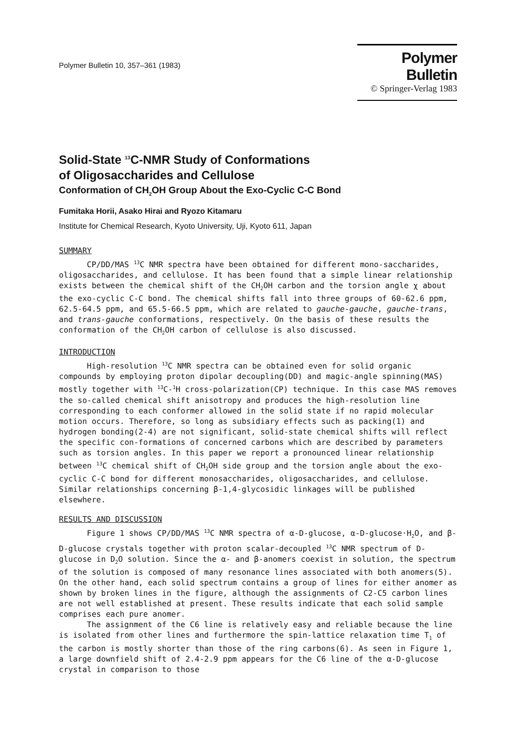Polymer Bulletin 10, 357–361 (1983)
Polymer Bulletin
© Springer-Verlag 1983
Solid-State <sup>13</sup>C-NMR Study of Conformations
of Oligosaccharides and Cellulose
Conformation of CH<sub>2</sub>OH Group About the Exo-Cyclic C-C Bond
Fumitaka Horii, Asako Hirai and Ryozo Kitamaru
Institute for Chemical Research, Kyoto University, Uji, Kyoto 611, Japan
SUMMARY
CP/DD/MAS <sup>13</sup>C NMR spectra have been obtained for different mono-saccharides, oligosaccharides, and cellulose. It has been found that a simple linear relationship exists between the chemical shift of the CH<sub>2</sub>OH carbon and the torsion angle χ about the exo-cyclic C-C bond. The chemical shifts fall into three groups of 60-62.6 ppm, 62.5-64.5 ppm, and 65.5-66.5 ppm, which are related to gauche-gauche, gauche-trans, and trans-gauche conformations, respectively. On the basis of these results the conformation of the CH<sub>2</sub>OH carbon of cellulose is also discussed.
INTRODUCTION
High-resolution <sup>13</sup>C NMR spectra can be obtained even for solid organic compounds by employing proton dipolar decoupling(DD) and magic-angle spinning(MAS) mostly together with <sup>13</sup>C-<sup>1</sup>H cross-polarization(CP) technique. In this case MAS removes the so-called chemical shift anisotropy and produces the high-resolution line corresponding to each conformer allowed in the solid state if no rapid molecular motion occurs. Therefore, so long as subsidiary effects such as packing(1) and hydrogen bonding(2-4) are not significant, solid-state chemical shifts will reflect the specific con-formations of concerned carbons which are described by parameters such as torsion angles. In this paper we report a pronounced linear relationship between <sup>13</sup>C chemical shift of CH<sub>2</sub>OH side group and the torsion angle about the exo-cyclic C-C bond for different monosaccharides, oligosaccharides, and cellulose. Similar relationships concerning β-1,4-glycosidic linkages will be published elsewhere.
RESULTS AND DISCUSSION
Figure 1 shows CP/DD/MAS <sup>13</sup>C NMR spectra of α-D-glucose, α-D-glucose·H<sub>2</sub>O, and β-D-glucose crystals together with proton scalar-decoupled <sup>13</sup>C NMR spectrum of D-glucose in D<sub>2</sub>O solution. Since the α- and β-anomers coexist in solution, the spectrum of the solution is composed of many resonance lines associated with both anomers(5). On the other hand, each solid spectrum contains a group of lines for either anomer as shown by broken lines in the figure, although the assignments of C2-C5 carbon lines are not well established at present. These results indicate that each solid sample comprises each pure anomer.
The assignment of the C6 line is relatively easy and reliable because the line is isolated from other lines and furthermore the spin-lattice relaxation time T<sub>1</sub> of the carbon is mostly shorter than those of the ring carbons(6). As seen in Figure 1, a large downfield shift of 2.4-2.9 ppm appears for the C6 line of the α-D-glucose crystal in comparison to those